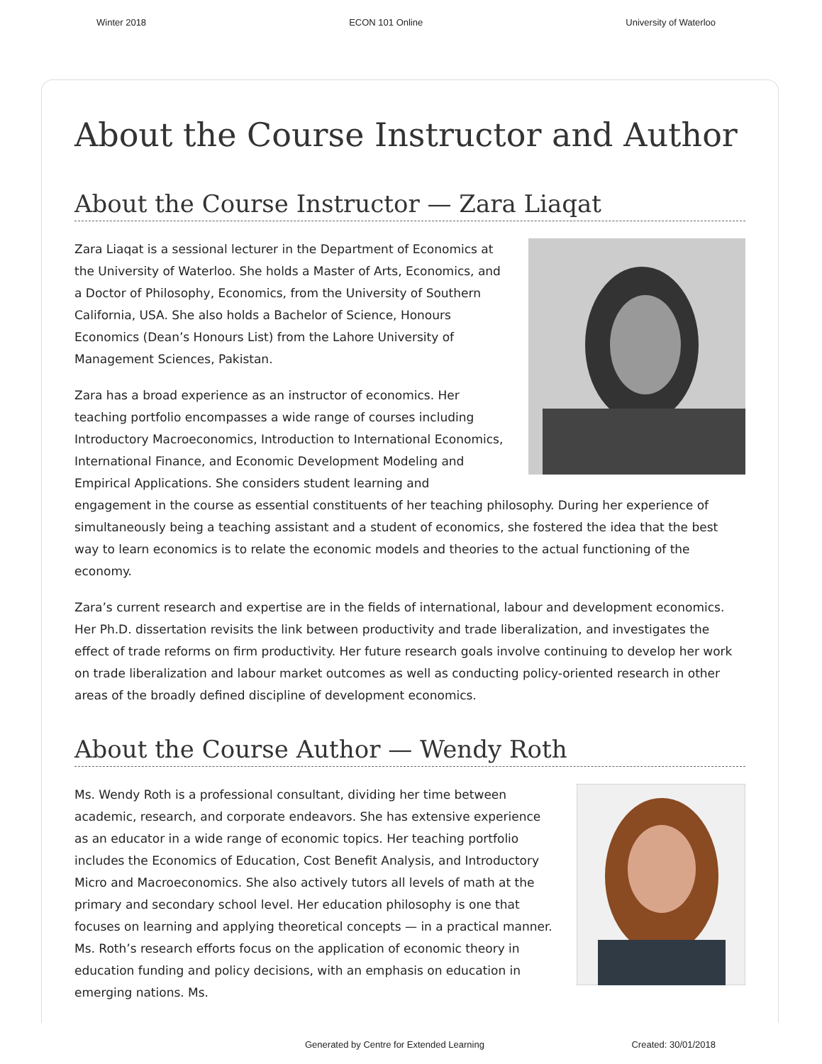Winter 2018 ECON 101 Online University of Waterloo
About the Course Instructor and Author
About the Course Instructor — Zara Liaqat
Zara Liaqat is a sessional lecturer in the Department of Economics at the University of Waterloo. She holds a Master of Arts, Economics, and a Doctor of Philosophy, Economics, from the University of Southern California, USA. She also holds a Bachelor of Science, Honours Economics (Dean’s Honours List) from the Lahore University of Management Sciences, Pakistan.
Zara has a broad experience as an instructor of economics. Her teaching portfolio encompasses a wide range of courses including Introductory Macroeconomics, Introduction to International Economics, International Finance, and Economic Development Modeling and Empirical Applications. She considers student learning and engagement in the course as essential constituents of her teaching philosophy. During her experience of simultaneously being a teaching assistant and a student of economics, she fostered the idea that the best way to learn economics is to relate the economic models and theories to the actual functioning of the economy.
Zara’s current research and expertise are in the fields of international, labour and development economics. Her Ph.D. dissertation revisits the link between productivity and trade liberalization, and investigates the effect of trade reforms on firm productivity. Her future research goals involve continuing to develop her work on trade liberalization and labour market outcomes as well as conducting policy-oriented research in other areas of the broadly defined discipline of development economics.
About the Course Author — Wendy Roth
Ms. Wendy Roth is a professional consultant, dividing her time between academic, research, and corporate endeavors. She has extensive experience as an educator in a wide range of economic topics. Her teaching portfolio includes the Economics of Education, Cost Benefit Analysis, and Introductory Micro and Macroeconomics. She also actively tutors all levels of math at the primary and secondary school level. Her education philosophy is one that focuses on learning and applying theoretical concepts — in a practical manner. Ms. Roth’s research efforts focus on the application of economic theory in education funding and policy decisions, with an emphasis on education in emerging nations. Ms.
Generated by Centre for Extended Learning Created: 30/01/2018